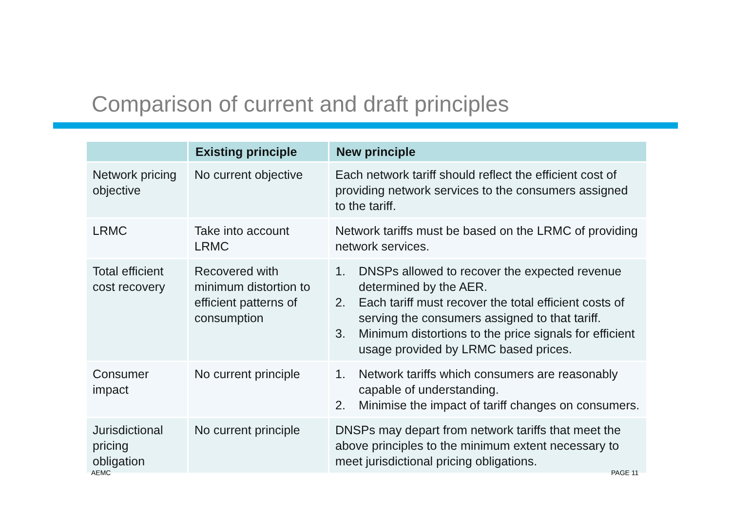Comparison of current and draft principles
| | Existing principle | New principle |
| --- | --- | --- |
| Network pricing objective | No current objective | Each network tariff should reflect the efficient cost of providing network services to the consumers assigned to the tariff. |
| LRMC | Take into account LRMC | Network tariffs must be based on the LRMC of providing network services. |
| Total efficient cost recovery | Recovered with minimum distortion to efficient patterns of consumption | 1. DNSPs allowed to recover the expected revenue determined by the AER. 2. Each tariff must recover the total efficient costs of serving the consumers assigned to that tariff. 3. Minimum distortions to the price signals for efficient usage provided by LRMC based prices. |
| Consumer impact | No current principle | 1. Network tariffs which consumers are reasonably capable of understanding. 2. Minimise the impact of tariff changes on consumers. |
| Jurisdictional pricing obligation | No current principle | DNSPs may depart from network tariffs that meet the above principles to the minimum extent necessary to meet jurisdictional pricing obligations. |
AEMC PAGE 11